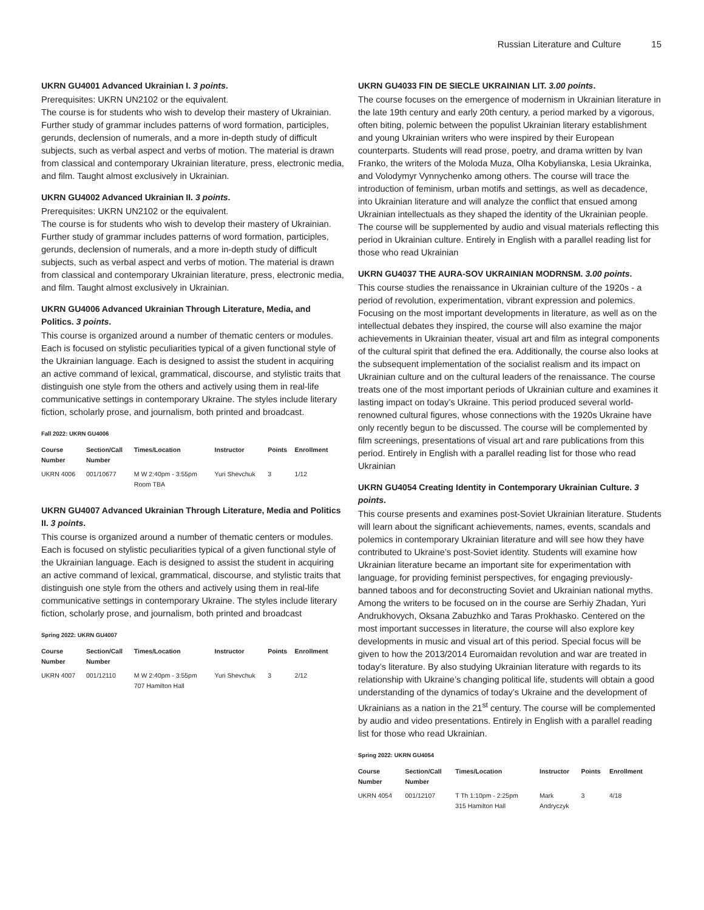Russian Literature and Culture 15
UKRN GU4001 Advanced Ukrainian I. 3 points.
Prerequisites: UKRN UN2102 or the equivalent.
The course is for students who wish to develop their mastery of Ukrainian. Further study of grammar includes patterns of word formation, participles, gerunds, declension of numerals, and a more in-depth study of difficult subjects, such as verbal aspect and verbs of motion. The material is drawn from classical and contemporary Ukrainian literature, press, electronic media, and film. Taught almost exclusively in Ukrainian.
UKRN GU4002 Advanced Ukrainian II. 3 points.
Prerequisites: UKRN UN2102 or the equivalent.
The course is for students who wish to develop their mastery of Ukrainian. Further study of grammar includes patterns of word formation, participles, gerunds, declension of numerals, and a more in-depth study of difficult subjects, such as verbal aspect and verbs of motion. The material is drawn from classical and contemporary Ukrainian literature, press, electronic media, and film. Taught almost exclusively in Ukrainian.
UKRN GU4006 Advanced Ukrainian Through Literature, Media, and Politics. 3 points.
This course is organized around a number of thematic centers or modules. Each is focused on stylistic peculiarities typical of a given functional style of the Ukrainian language. Each is designed to assist the student in acquiring an active command of lexical, grammatical, discourse, and stylistic traits that distinguish one style from the others and actively using them in real-life communicative settings in contemporary Ukraine. The styles include literary fiction, scholarly prose, and journalism, both printed and broadcast.
Fall 2022: UKRN GU4006
| Course Number | Section/Call Number | Times/Location | Instructor | Points | Enrollment |
| --- | --- | --- | --- | --- | --- |
| UKRN 4006 | 001/10677 | M W 2:40pm - 3:55pm Room TBA | Yuri Shevchuk | 3 | 1/12 |
UKRN GU4007 Advanced Ukrainian Through Literature, Media and Politics II. 3 points.
This course is organized around a number of thematic centers or modules. Each is focused on stylistic peculiarities typical of a given functional style of the Ukrainian language. Each is designed to assist the student in acquiring an active command of lexical, grammatical, discourse, and stylistic traits that distinguish one style from the others and actively using them in real-life communicative settings in contemporary Ukraine. The styles include literary fiction, scholarly prose, and journalism, both printed and broadcast
Spring 2022: UKRN GU4007
| Course Number | Section/Call Number | Times/Location | Instructor | Points | Enrollment |
| --- | --- | --- | --- | --- | --- |
| UKRN 4007 | 001/12110 | M W 2:40pm - 3:55pm 707 Hamilton Hall | Yuri Shevchuk | 3 | 2/12 |
UKRN GU4033 FIN DE SIECLE UKRAINIAN LIT. 3.00 points.
The course focuses on the emergence of modernism in Ukrainian literature in the late 19th century and early 20th century, a period marked by a vigorous, often biting, polemic between the populist Ukrainian literary establishment and young Ukrainian writers who were inspired by their European counterparts. Students will read prose, poetry, and drama written by Ivan Franko, the writers of the Moloda Muza, Olha Kobylianska, Lesia Ukrainka, and Volodymyr Vynnychenko among others. The course will trace the introduction of feminism, urban motifs and settings, as well as decadence, into Ukrainian literature and will analyze the conflict that ensued among Ukrainian intellectuals as they shaped the identity of the Ukrainian people. The course will be supplemented by audio and visual materials reflecting this period in Ukrainian culture. Entirely in English with a parallel reading list for those who read Ukrainian
UKRN GU4037 THE AURA-SOV UKRAINIAN MODRNSM. 3.00 points.
This course studies the renaissance in Ukrainian culture of the 1920s - a period of revolution, experimentation, vibrant expression and polemics. Focusing on the most important developments in literature, as well as on the intellectual debates they inspired, the course will also examine the major achievements in Ukrainian theater, visual art and film as integral components of the cultural spirit that defined the era. Additionally, the course also looks at the subsequent implementation of the socialist realism and its impact on Ukrainian culture and on the cultural leaders of the renaissance. The course treats one of the most important periods of Ukrainian culture and examines it lasting impact on today’s Ukraine. This period produced several world-renowned cultural figures, whose connections with the 1920s Ukraine have only recently begun to be discussed. The course will be complemented by film screenings, presentations of visual art and rare publications from this period. Entirely in English with a parallel reading list for those who read Ukrainian
UKRN GU4054 Creating Identity in Contemporary Ukrainian Culture. 3 points.
This course presents and examines post-Soviet Ukrainian literature. Students will learn about the significant achievements, names, events, scandals and polemics in contemporary Ukrainian literature and will see how they have contributed to Ukraine’s post-Soviet identity. Students will examine how Ukrainian literature became an important site for experimentation with language, for providing feminist perspectives, for engaging previously-banned taboos and for deconstructing Soviet and Ukrainian national myths. Among the writers to be focused on in the course are Serhiy Zhadan, Yuri Andrukhovych, Oksana Zabuzhko and Taras Prokhasko. Centered on the most important successes in literature, the course will also explore key developments in music and visual art of this period. Special focus will be given to how the 2013/2014 Euromaidan revolution and war are treated in today’s literature. By also studying Ukrainian literature with regards to its relationship with Ukraine’s changing political life, students will obtain a good understanding of the dynamics of today’s Ukraine and the development of Ukrainians as a nation in the 21<sup>st</sup> century. The course will be complemented by audio and video presentations. Entirely in English with a parallel reading list for those who read Ukrainian.
Spring 2022: UKRN GU4054
| Course Number | Section/Call Number | Times/Location | Instructor | Points | Enrollment |
| --- | --- | --- | --- | --- | --- |
| UKRN 4054 | 001/12107 | T Th 1:10pm - 2:25pm 315 Hamilton Hall | Mark Andryczyk | 3 | 4/18 |